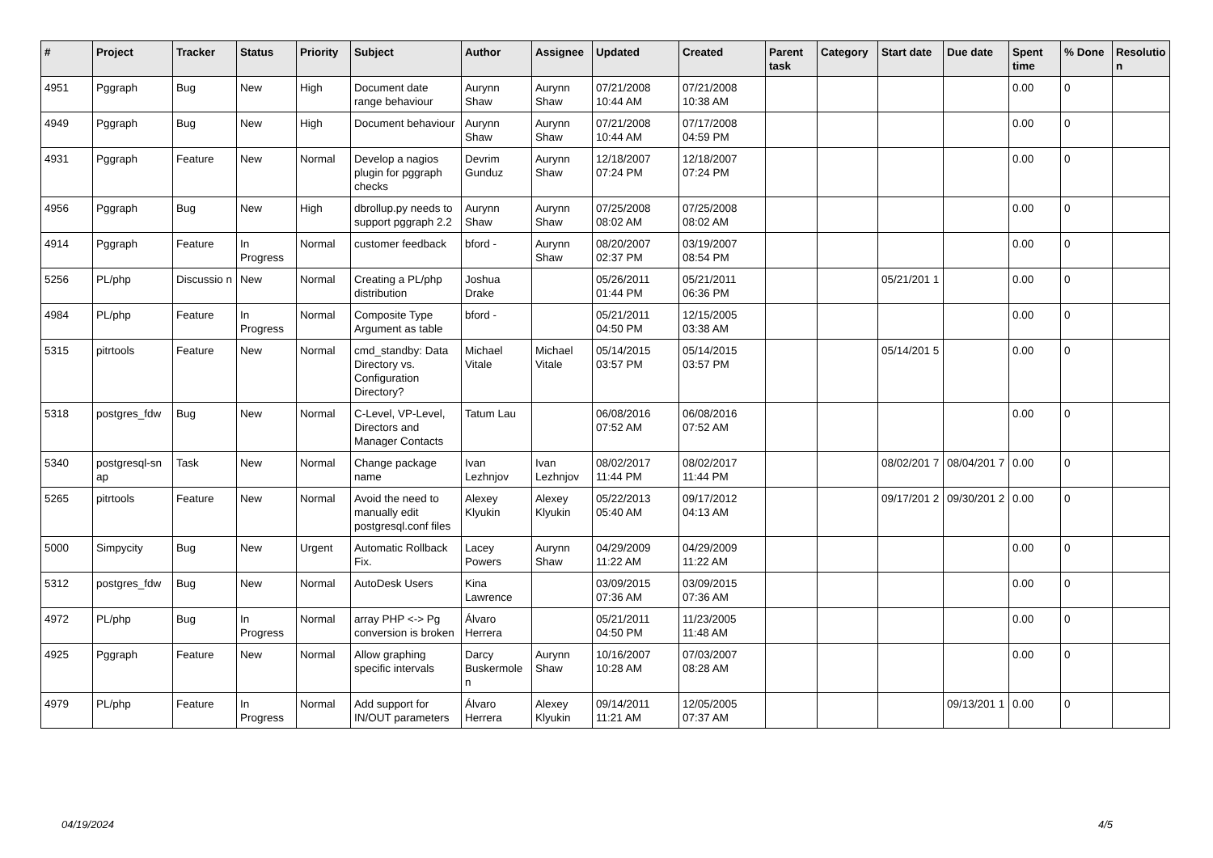| # | Project | Tracker | Status | Priority | Subject | Author | Assignee | Updated | Created | Parent task | Category | Start date | Due date | Spent time | % Done | Resolutio n |
| --- | --- | --- | --- | --- | --- | --- | --- | --- | --- | --- | --- | --- | --- | --- | --- | --- |
| 4951 | Pggraph | Bug | New | High | Document date range behaviour | Aurynn Shaw | Aurynn Shaw | 07/21/2008 10:44 AM | 07/21/2008 10:38 AM | | | | | 0.00 | 0 | |
| 4949 | Pggraph | Bug | New | High | Document behaviour | Aurynn Shaw | Aurynn Shaw | 07/21/2008 10:44 AM | 07/17/2008 04:59 PM | | | | | 0.00 | 0 | |
| 4931 | Pggraph | Feature | New | Normal | Develop a nagios plugin for pggraph checks | Devrim Gunduz | Aurynn Shaw | 12/18/2007 07:24 PM | 12/18/2007 07:24 PM | | | | | 0.00 | 0 | |
| 4956 | Pggraph | Bug | New | High | dbrollup.py needs to support pggraph 2.2 | Aurynn Shaw | Aurynn Shaw | 07/25/2008 08:02 AM | 07/25/2008 08:02 AM | | | | | 0.00 | 0 | |
| 4914 | Pggraph | Feature | In Progress | Normal | customer feedback | bford - | Aurynn Shaw | 08/20/2007 02:37 PM | 03/19/2007 08:54 PM | | | | | 0.00 | 0 | |
| 5256 | PL/php | Discussio n | New | Normal | Creating a PL/php distribution | Joshua Drake | | 05/26/2011 01:44 PM | 05/21/2011 06:36 PM | | | 05/21/201 1 | | 0.00 | 0 | |
| 4984 | PL/php | Feature | In Progress | Normal | Composite Type Argument as table | bford - | | 05/21/2011 04:50 PM | 12/15/2005 03:38 AM | | | | | 0.00 | 0 | |
| 5315 | pitrtools | Feature | New | Normal | cmd_standby: Data Directory vs. Configuration Directory? | Michael Vitale | Michael Vitale | 05/14/2015 03:57 PM | 05/14/2015 03:57 PM | | | 05/14/201 5 | | 0.00 | 0 | |
| 5318 | postgres_fdw | Bug | New | Normal | C-Level, VP-Level, Directors and Manager Contacts | Tatum Lau | | 06/08/2016 07:52 AM | 06/08/2016 07:52 AM | | | | | 0.00 | 0 | |
| 5340 | postgresql-sn ap | Task | New | Normal | Change package name | Ivan Lezhnjov | Ivan Lezhnjov | 08/02/2017 11:44 PM | 08/02/2017 11:44 PM | | | 08/02/201 7 | 08/04/201 7 | 0.00 | 0 | |
| 5265 | pitrtools | Feature | New | Normal | Avoid the need to manually edit postgresql.conf files | Alexey Klyukin | Alexey Klyukin | 05/22/2013 05:40 AM | 09/17/2012 04:13 AM | | | 09/17/201 2 | 09/30/201 2 | 0.00 | 0 | |
| 5000 | Simpycity | Bug | New | Urgent | Automatic Rollback Fix. | Lacey Powers | Aurynn Shaw | 04/29/2009 11:22 AM | 04/29/2009 11:22 AM | | | | | 0.00 | 0 | |
| 5312 | postgres_fdw | Bug | New | Normal | AutoDesk Users | Kina Lawrence | | 03/09/2015 07:36 AM | 03/09/2015 07:36 AM | | | | | 0.00 | 0 | |
| 4972 | PL/php | Bug | In Progress | Normal | array PHP <-> Pg conversion is broken | Álvaro Herrera | | 05/21/2011 04:50 PM | 11/23/2005 11:48 AM | | | | | 0.00 | 0 | |
| 4925 | Pggraph | Feature | New | Normal | Allow graphing specific intervals | Darcy Buskermole n | Aurynn Shaw | 10/16/2007 10:28 AM | 07/03/2007 08:28 AM | | | | | 0.00 | 0 | |
| 4979 | PL/php | Feature | In Progress | Normal | Add support for IN/OUT parameters | Álvaro Herrera | Alexey Klyukin | 09/14/2011 11:21 AM | 12/05/2005 07:37 AM | | | | 09/13/201 1 | 0.00 | 0 | |
04/19/2024 4/5